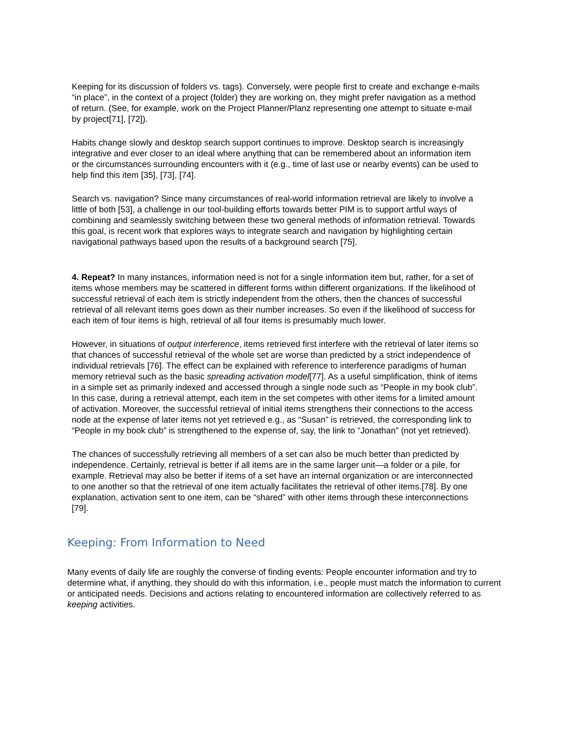Keeping for its discussion of folders vs. tags). Conversely, were people first to create and exchange e-mails “in place”, in the context of a project (folder) they are working on, they might prefer navigation as a method of return. (See, for example, work on the Project Planner/Planz representing one attempt to situate e-mail by project[71], [72]).
Habits change slowly and desktop search support continues to improve. Desktop search is increasingly integrative and ever closer to an ideal where anything that can be remembered about an information item or the circumstances surrounding encounters with it (e.g., time of last use or nearby events) can be used to help find this item [35], [73], [74].
Search vs. navigation? Since many circumstances of real-world information retrieval are likely to involve a little of both [53], a challenge in our tool-building efforts towards better PIM is to support artful ways of combining and seamlessly switching between these two general methods of information retrieval. Towards this goal, is recent work that explores ways to integrate search and navigation by highlighting certain navigational pathways based upon the results of a background search [75].
4. Repeat? In many instances, information need is not for a single information item but, rather, for a set of items whose members may be scattered in different forms within different organizations. If the likelihood of successful retrieval of each item is strictly independent from the others, then the chances of successful retrieval of all relevant items goes down as their number increases. So even if the likelihood of success for each item of four items is high, retrieval of all four items is presumably much lower.
However, in situations of output interference, items retrieved first interfere with the retrieval of later items so that chances of successful retrieval of the whole set are worse than predicted by a strict independence of individual retrievals [76]. The effect can be explained with reference to interference paradigms of human memory retrieval such as the basic spreading activation model[77]. As a useful simplification, think of items in a simple set as primarily indexed and accessed through a single node such as “People in my book club”. In this case, during a retrieval attempt, each item in the set competes with other items for a limited amount of activation. Moreover, the successful retrieval of initial items strengthens their connections to the access node at the expense of later items not yet retrieved e.g., as “Susan” is retrieved, the corresponding link to “People in my book club” is strengthened to the expense of, say, the link to “Jonathan” (not yet retrieved).
The chances of successfully retrieving all members of a set can also be much better than predicted by independence. Certainly, retrieval is better if all items are in the same larger unit—a folder or a pile, for example. Retrieval may also be better if items of a set have an internal organization or are interconnected to one another so that the retrieval of one item actually facilitates the retrieval of other items.[78]. By one explanation, activation sent to one item, can be “shared” with other items through these interconnections [79].
Keeping: From Information to Need
Many events of daily life are roughly the converse of finding events: People encounter information and try to determine what, if anything, they should do with this information, i.e., people must match the information to current or anticipated needs. Decisions and actions relating to encountered information are collectively referred to as keeping activities.